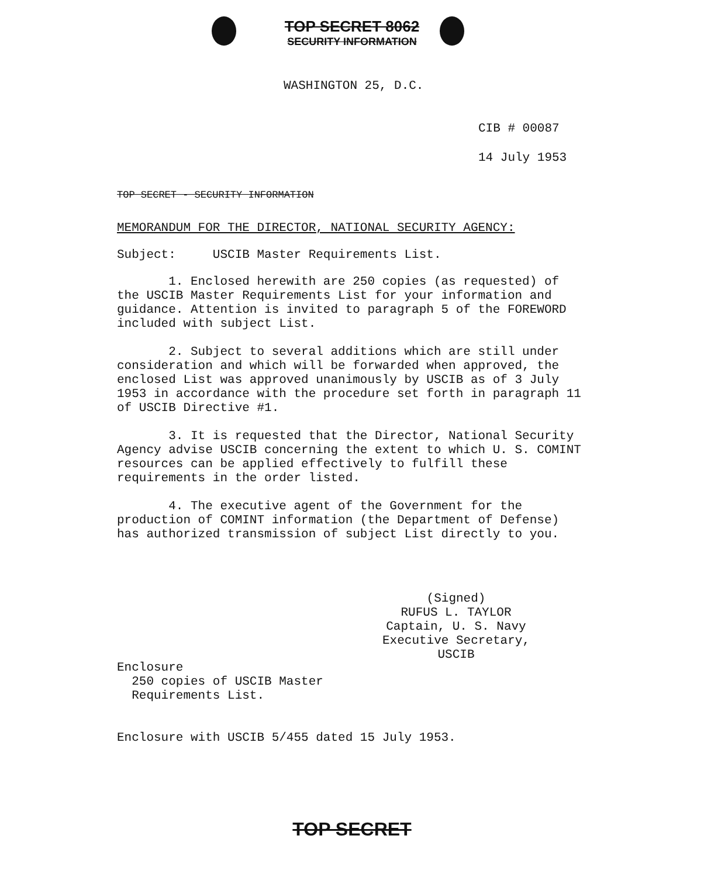TOP SECRET 8062
SECURITY INFORMATION
WASHINGTON 25, D.C.
CIB # 00087
14 July 1953
TOP SECRET - SECURITY INFORMATION
MEMORANDUM FOR THE DIRECTOR, NATIONAL SECURITY AGENCY:
Subject: USCIB Master Requirements List.
1. Enclosed herewith are 250 copies (as requested) of the USCIB Master Requirements List for your information and guidance. Attention is invited to paragraph 5 of the FOREWORD included with subject List.
2. Subject to several additions which are still under consideration and which will be forwarded when approved, the enclosed List was approved unanimously by USCIB as of 3 July 1953 in accordance with the procedure set forth in paragraph 11 of USCIB Directive #1.
3. It is requested that the Director, National Security Agency advise USCIB concerning the extent to which U. S. COMINT resources can be applied effectively to fulfill these requirements in the order listed.
4. The executive agent of the Government for the production of COMINT information (the Department of Defense) has authorized transmission of subject List directly to you.
(Signed)
RUFUS L. TAYLOR
Captain, U. S. Navy
Executive Secretary, USCIB
Enclosure
250 copies of USCIB Master
Requirements List.
Enclosure with USCIB 5/455 dated 15 July 1953.
TOP SECRET